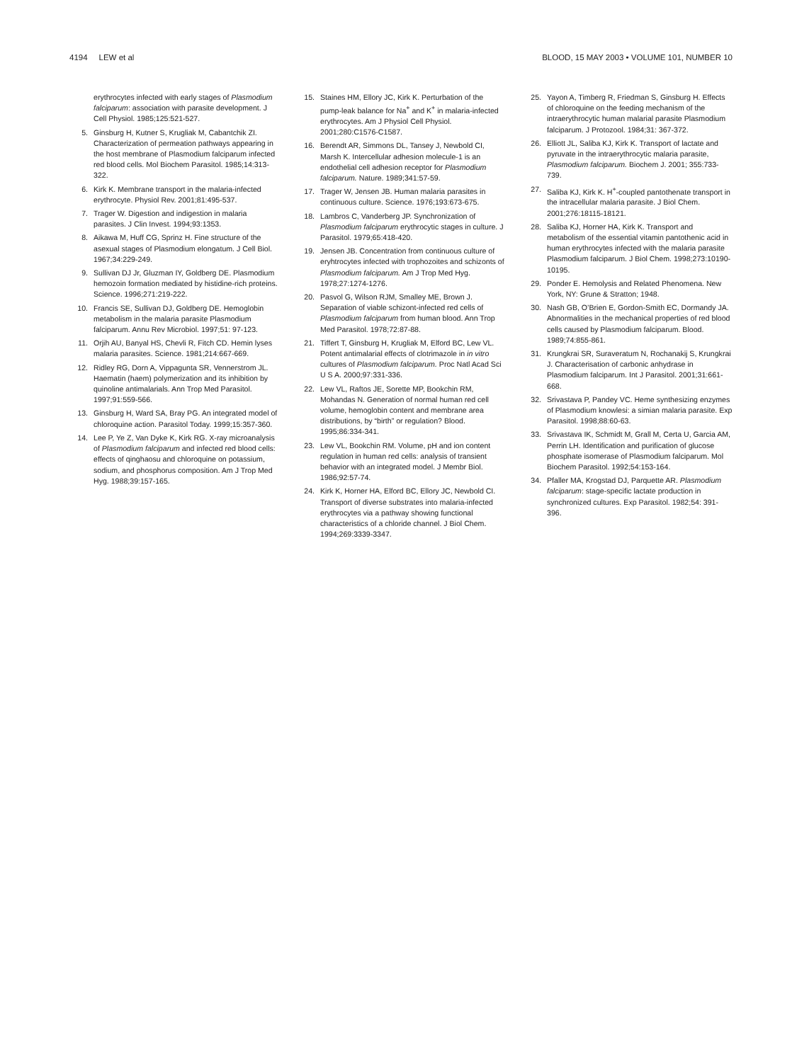4194 LEW et al BLOOD, 15 MAY 2003 • VOLUME 101, NUMBER 10
erythrocytes infected with early stages of Plasmodium falciparum: association with parasite development. J Cell Physiol. 1985;125:521-527.
5. Ginsburg H, Kutner S, Krugliak M, Cabantchik ZI. Characterization of permeation pathways appearing in the host membrane of Plasmodium falciparum infected red blood cells. Mol Biochem Parasitol. 1985;14:313-322.
6. Kirk K. Membrane transport in the malaria-infected erythrocyte. Physiol Rev. 2001;81:495-537.
7. Trager W. Digestion and indigestion in malaria parasites. J Clin Invest. 1994;93:1353.
8. Aikawa M, Huff CG, Sprinz H. Fine structure of the asexual stages of Plasmodium elongatum. J Cell Biol. 1967;34:229-249.
9. Sullivan DJ Jr, Gluzman IY, Goldberg DE. Plasmodium hemozoin formation mediated by histidine-rich proteins. Science. 1996;271:219-222.
10. Francis SE, Sullivan DJ, Goldberg DE. Hemoglobin metabolism in the malaria parasite Plasmodium falciparum. Annu Rev Microbiol. 1997;51: 97-123.
11. Orjih AU, Banyal HS, Chevli R, Fitch CD. Hemin lyses malaria parasites. Science. 1981;214:667-669.
12. Ridley RG, Dorn A, Vippagunta SR, Vennerstrom JL. Haematin (haem) polymerization and its inhibition by quinoline antimalarials. Ann Trop Med Parasitol. 1997;91:559-566.
13. Ginsburg H, Ward SA, Bray PG. An integrated model of chloroquine action. Parasitol Today. 1999;15:357-360.
14. Lee P, Ye Z, Van Dyke K, Kirk RG. X-ray microanalysis of Plasmodium falciparum and infected red blood cells: effects of qinghaosu and chloroquine on potassium, sodium, and phosphorus composition. Am J Trop Med Hyg. 1988;39:157-165.
15. Staines HM, Ellory JC, Kirk K. Perturbation of the pump-leak balance for Na<sup>+</sup> and K<sup>+</sup> in malaria-infected erythrocytes. Am J Physiol Cell Physiol. 2001;280:C1576-C1587.
16. Berendt AR, Simmons DL, Tansey J, Newbold CI, Marsh K. Intercellular adhesion molecule-1 is an endothelial cell adhesion receptor for Plasmodium falciparum. Nature. 1989;341:57-59.
17. Trager W, Jensen JB. Human malaria parasites in continuous culture. Science. 1976;193:673-675.
18. Lambros C, Vanderberg JP. Synchronization of Plasmodium falciparum erythrocytic stages in culture. J Parasitol. 1979;65:418-420.
19. Jensen JB. Concentration from continuous culture of eryhtrocytes infected with trophozoites and schizonts of Plasmodium falciparum. Am J Trop Med Hyg. 1978;27:1274-1276.
20. Pasvol G, Wilson RJM, Smalley ME, Brown J. Separation of viable schizont-infected red cells of Plasmodium falciparum from human blood. Ann Trop Med Parasitol. 1978;72:87-88.
21. Tiffert T, Ginsburg H, Krugliak M, Elford BC, Lew VL. Potent antimalarial effects of clotrimazole in in vitro cultures of Plasmodium falciparum. Proc Natl Acad Sci U S A. 2000;97:331-336.
22. Lew VL, Raftos JE, Sorette MP, Bookchin RM, Mohandas N. Generation of normal human red cell volume, hemoglobin content and membrane area distributions, by “birth” or regulation? Blood. 1995;86:334-341.
23. Lew VL, Bookchin RM. Volume, pH and ion content regulation in human red cells: analysis of transient behavior with an integrated model. J Membr Biol. 1986;92:57-74.
24. Kirk K, Horner HA, Elford BC, Ellory JC, Newbold CI. Transport of diverse substrates into malaria-infected erythrocytes via a pathway showing functional characteristics of a chloride channel. J Biol Chem. 1994;269:3339-3347.
25. Yayon A, Timberg R, Friedman S, Ginsburg H. Effects of chloroquine on the feeding mechanism of the intraerythrocytic human malarial parasite Plasmodium falciparum. J Protozool. 1984;31: 367-372.
26. Elliott JL, Saliba KJ, Kirk K. Transport of lactate and pyruvate in the intraerythrocytic malaria parasite, Plasmodium falciparum. Biochem J. 2001; 355:733-739.
27. Saliba KJ, Kirk K. H<sup>+</sup>-coupled pantothenate transport in the intracellular malaria parasite. J Biol Chem. 2001;276:18115-18121.
28. Saliba KJ, Horner HA, Kirk K. Transport and metabolism of the essential vitamin pantothenic acid in human erythrocytes infected with the malaria parasite Plasmodium falciparum. J Biol Chem. 1998;273:10190-10195.
29. Ponder E. Hemolysis and Related Phenomena. New York, NY: Grune & Stratton; 1948.
30. Nash GB, O’Brien E, Gordon-Smith EC, Dormandy JA. Abnormalities in the mechanical properties of red blood cells caused by Plasmodium falciparum. Blood. 1989;74:855-861.
31. Krungkrai SR, Suraveratum N, Rochanakij S, Krungkrai J. Characterisation of carbonic anhydrase in Plasmodium falciparum. Int J Parasitol. 2001;31:661-668.
32. Srivastava P, Pandey VC. Heme synthesizing enzymes of Plasmodium knowlesi: a simian malaria parasite. Exp Parasitol. 1998;88:60-63.
33. Srivastava IK, Schmidt M, Grall M, Certa U, Garcia AM, Perrin LH. Identification and purification of glucose phosphate isomerase of Plasmodium falciparum. Mol Biochem Parasitol. 1992;54:153-164.
34. Pfaller MA, Krogstad DJ, Parquette AR. Plasmodium falciparum: stage-specific lactate production in synchronized cultures. Exp Parasitol. 1982;54: 391-396.